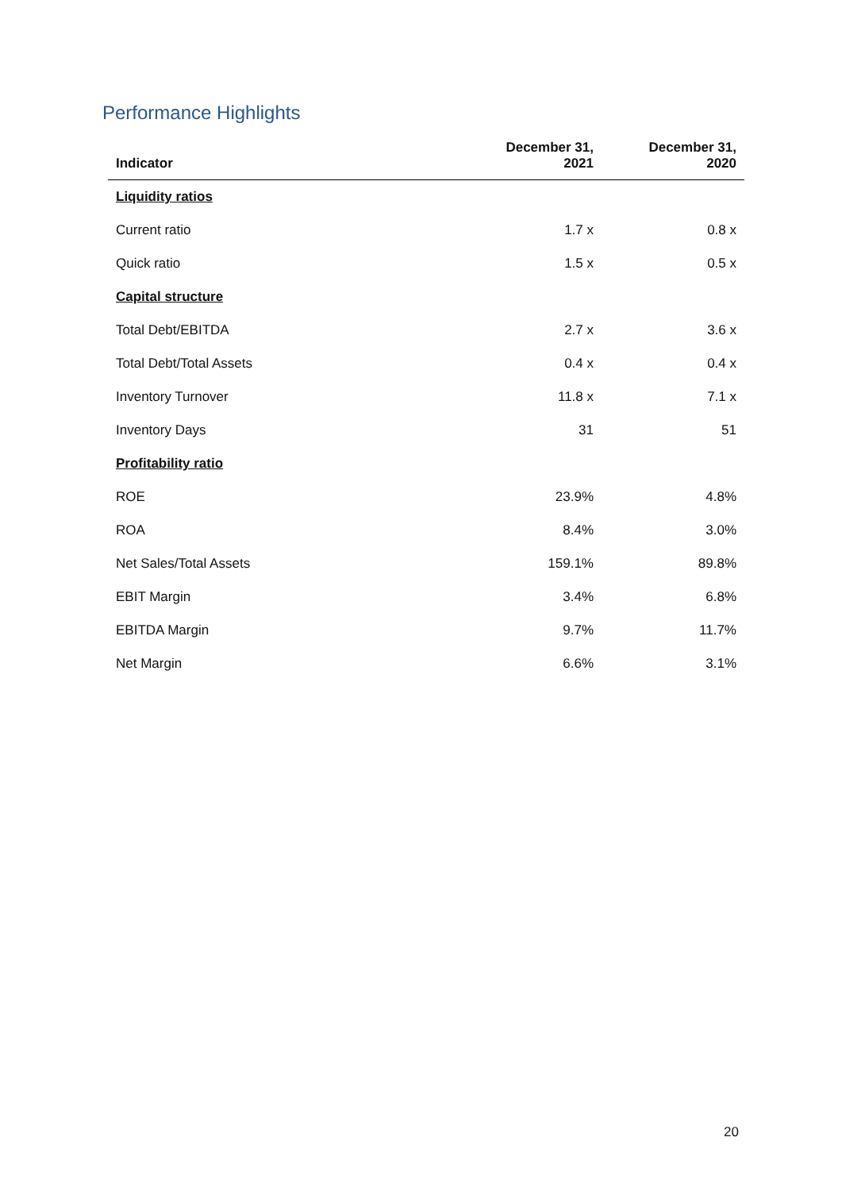Performance Highlights
| Indicator | December 31, 2021 | December 31, 2020 |
| --- | --- | --- |
| Liquidity ratios | | |
| Current ratio | 1.7 x | 0.8 x |
| Quick ratio | 1.5 x | 0.5 x |
| Capital structure | | |
| Total Debt/EBITDA | 2.7 x | 3.6 x |
| Total Debt/Total Assets | 0.4 x | 0.4 x |
| Inventory Turnover | 11.8 x | 7.1 x |
| Inventory Days | 31 | 51 |
| Profitability ratio | | |
| ROE | 23.9% | 4.8% |
| ROA | 8.4% | 3.0% |
| Net Sales/Total Assets | 159.1% | 89.8% |
| EBIT Margin | 3.4% | 6.8% |
| EBITDA Margin | 9.7% | 11.7% |
| Net Margin | 6.6% | 3.1% |
20